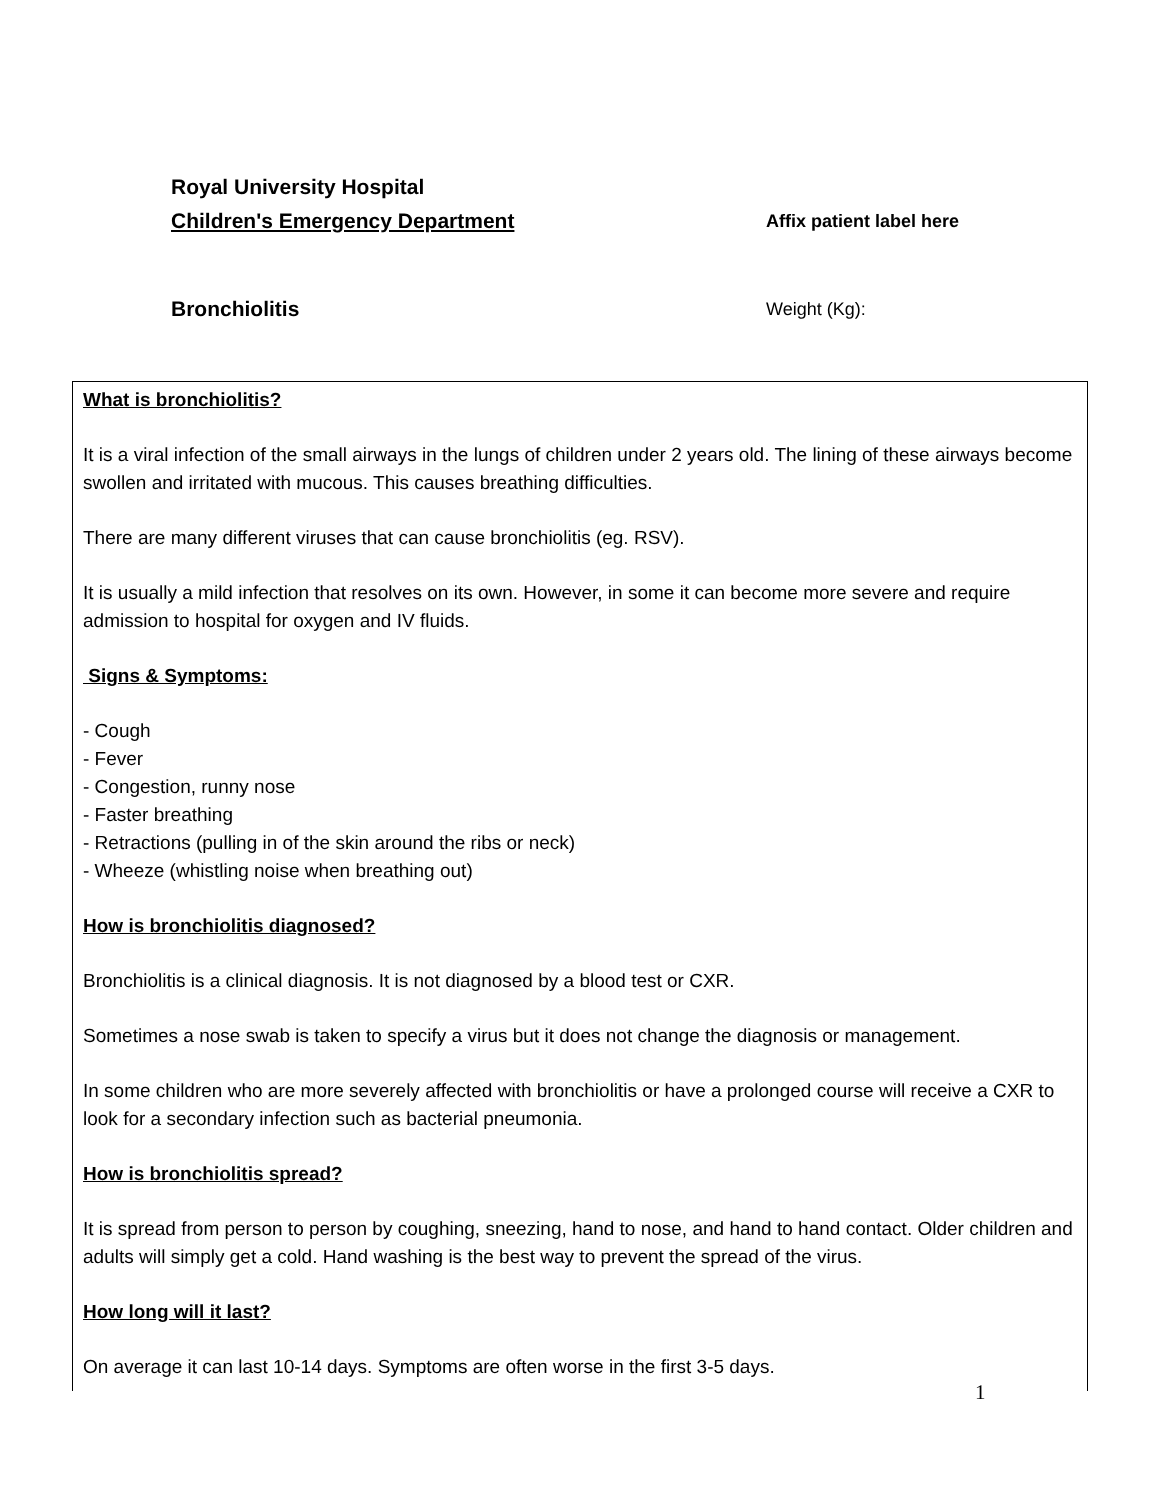Royal University Hospital
Children's Emergency Department Affix patient label here
Bronchiolitis Weight (Kg):
What is bronchiolitis?
It is a viral infection of the small airways in the lungs of children under 2 years old. The lining of these airways become swollen and irritated with mucous. This causes breathing difficulties.
There are many different viruses that can cause bronchiolitis (eg. RSV).
It is usually a mild infection that resolves on its own. However, in some it can become more severe and require admission to hospital for oxygen and IV fluids.
Signs & Symptoms:
- Cough
- Fever
- Congestion, runny nose
- Faster breathing
- Retractions (pulling in of the skin around the ribs or neck)
- Wheeze (whistling noise when breathing out)
How is bronchiolitis diagnosed?
Bronchiolitis is a clinical diagnosis. It is not diagnosed by a blood test or CXR.
Sometimes a nose swab is taken to specify a virus but it does not change the diagnosis or management.
In some children who are more severely affected with bronchiolitis or have a prolonged course will receive a CXR to look for a secondary infection such as bacterial pneumonia.
How is bronchiolitis spread?
It is spread from person to person by coughing, sneezing, hand to nose, and hand to hand contact. Older children and adults will simply get a cold. Hand washing is the best way to prevent the spread of the virus.
How long will it last?
On average it can last 10-14 days. Symptoms are often worse in the first 3-5 days.
1